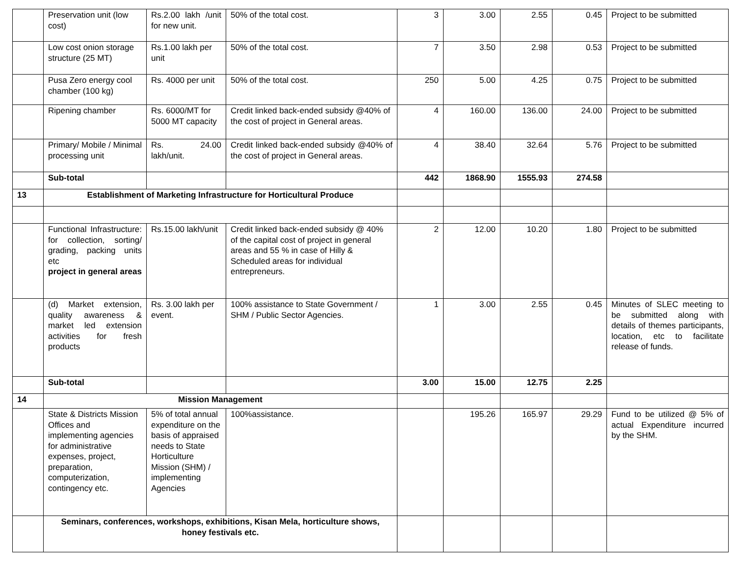| | Preservation unit (low cost) | Rs.2.00 lakh /unit for new unit. | 50% of the total cost. | 3 | 3.00 | 2.55 | 0.45 | Project to be submitted |
| | Low cost onion storage structure (25 MT) | Rs.1.00 lakh per unit | 50% of the total cost. | 7 | 3.50 | 2.98 | 0.53 | Project to be submitted |
| | Pusa Zero energy cool chamber (100 kg) | Rs. 4000 per unit | 50% of the total cost. | 250 | 5.00 | 4.25 | 0.75 | Project to be submitted |
| | Ripening chamber | Rs. 6000/MT for 5000 MT capacity | Credit linked back-ended subsidy @40% of the cost of project in General areas. | 4 | 160.00 | 136.00 | 24.00 | Project to be submitted |
| | Primary/ Mobile / Minimal processing unit | Rs. 24.00 lakh/unit. | Credit linked back-ended subsidy @40% of the cost of project in General areas. | 4 | 38.40 | 32.64 | 5.76 | Project to be submitted |
| | Sub-total | | | 442 | 1868.90 | 1555.93 | 274.58 | |
| 13 | Establishment of Marketing Infrastructure for Horticultural Produce | | | | | | | |
| | Functional Infrastructure: for collection, sorting/ grading, packing units etc project in general areas | Rs.15.00 lakh/unit | Credit linked back-ended subsidy @ 40% of the capital cost of project in general areas and 55 % in case of Hilly & Scheduled areas for individual entrepreneurs. | 2 | 12.00 | 10.20 | 1.80 | Project to be submitted |
| | (d) Market extension, quality awareness & market led extension activities for fresh products | Rs. 3.00 lakh per event. | 100% assistance to State Government / SHM / Public Sector Agencies. | 1 | 3.00 | 2.55 | 0.45 | Minutes of SLEC meeting to be submitted along with details of themes participants, location, etc to facilitate release of funds. |
| | Sub-total | | | 3.00 | 15.00 | 12.75 | 2.25 | |
| 14 | Mission Management | | | | | | | |
| | State & Districts Mission Offices and implementing agencies for administrative expenses, project, preparation, computerization, contingency etc. | 5% of total annual expenditure on the basis of appraised needs to State Horticulture Mission (SHM) / implementing Agencies | 100%assistance. | | 195.26 | 165.97 | 29.29 | Fund to be utilized @ 5% of actual Expenditure incurred by the SHM. |
| | Seminars, conferences, workshops, exhibitions, Kisan Mela, horticulture shows, honey festivals etc. | | | | | | | |